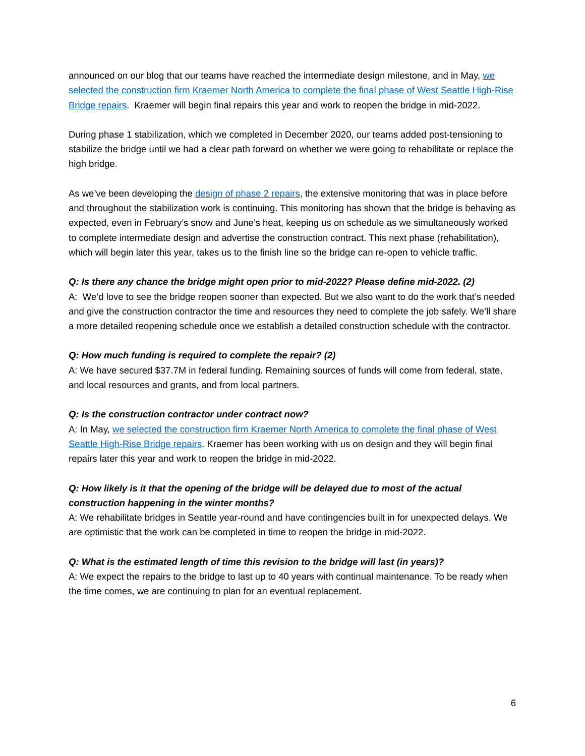announced on our blog that our teams have reached the intermediate design milestone, and in May, we selected the construction firm Kraemer North America to complete the final phase of West Seattle High-Rise Bridge repairs. Kraemer will begin final repairs this year and work to reopen the bridge in mid-2022.
During phase 1 stabilization, which we completed in December 2020, our teams added post-tensioning to stabilize the bridge until we had a clear path forward on whether we were going to rehabilitate or replace the high bridge.
As we’ve been developing the design of phase 2 repairs, the extensive monitoring that was in place before and throughout the stabilization work is continuing. This monitoring has shown that the bridge is behaving as expected, even in February’s snow and June’s heat, keeping us on schedule as we simultaneously worked to complete intermediate design and advertise the construction contract. This next phase (rehabilitation), which will begin later this year, takes us to the finish line so the bridge can re-open to vehicle traffic.
Q: Is there any chance the bridge might open prior to mid-2022? Please define mid-2022. (2)
A: We’d love to see the bridge reopen sooner than expected. But we also want to do the work that’s needed and give the construction contractor the time and resources they need to complete the job safely. We’ll share a more detailed reopening schedule once we establish a detailed construction schedule with the contractor.
Q: How much funding is required to complete the repair? (2)
A: We have secured $37.7M in federal funding. Remaining sources of funds will come from federal, state, and local resources and grants, and from local partners.
Q: Is the construction contractor under contract now?
A: In May, we selected the construction firm Kraemer North America to complete the final phase of West Seattle High-Rise Bridge repairs. Kraemer has been working with us on design and they will begin final repairs later this year and work to reopen the bridge in mid-2022.
Q: How likely is it that the opening of the bridge will be delayed due to most of the actual construction happening in the winter months?
A: We rehabilitate bridges in Seattle year-round and have contingencies built in for unexpected delays. We are optimistic that the work can be completed in time to reopen the bridge in mid-2022.
Q: What is the estimated length of time this revision to the bridge will last (in years)?
A: We expect the repairs to the bridge to last up to 40 years with continual maintenance. To be ready when the time comes, we are continuing to plan for an eventual replacement.
6